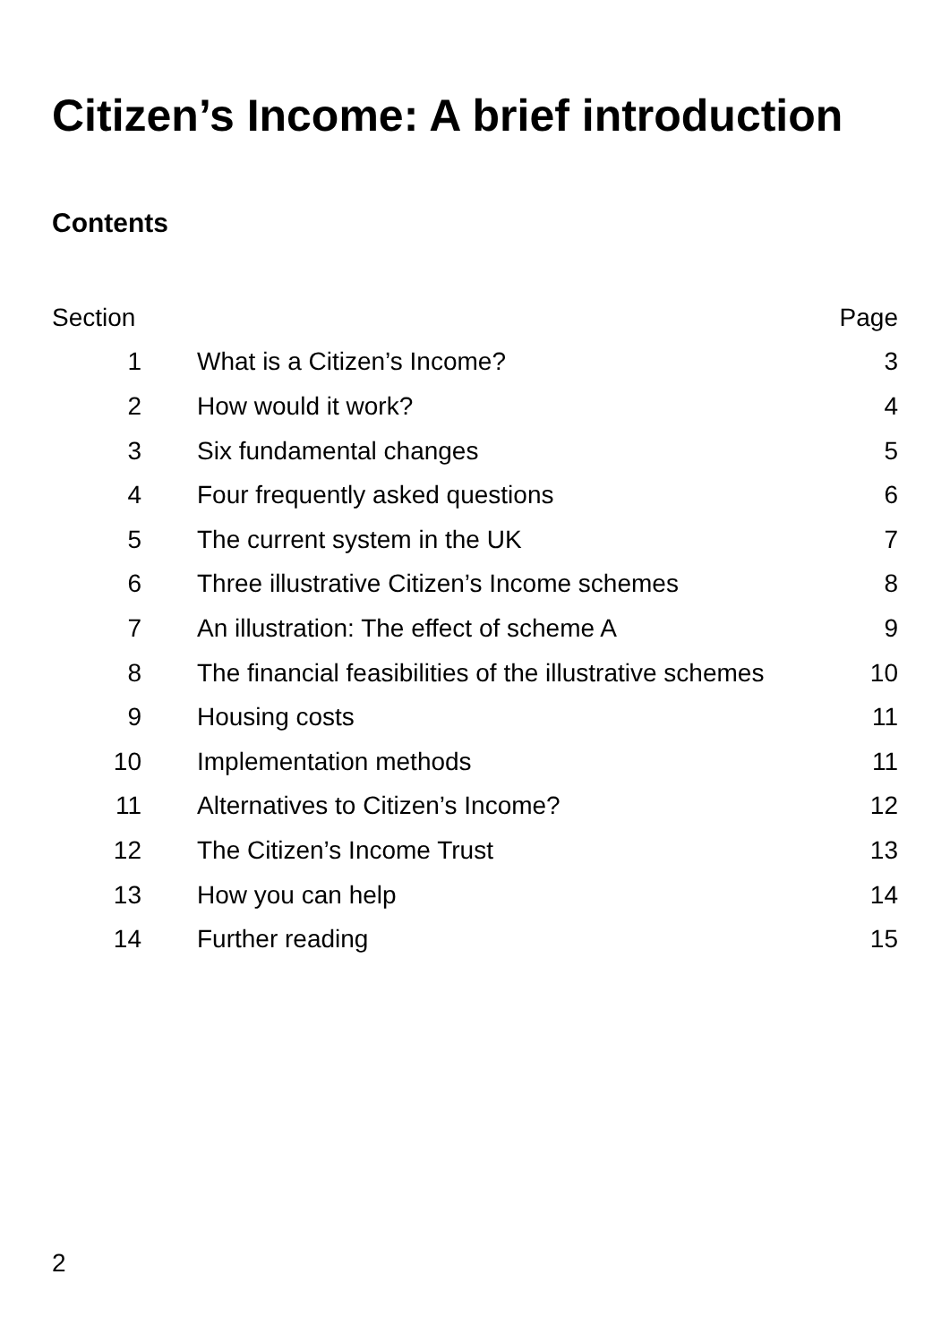Citizen’s Income: A brief introduction
Contents
| Section | | Page |
| --- | --- | --- |
| 1 | What is a Citizen’s Income? | 3 |
| 2 | How would it work? | 4 |
| 3 | Six fundamental changes | 5 |
| 4 | Four frequently asked questions | 6 |
| 5 | The current system in the UK | 7 |
| 6 | Three illustrative Citizen’s Income schemes | 8 |
| 7 | An illustration: The effect of scheme A | 9 |
| 8 | The financial feasibilities of the illustrative schemes | 10 |
| 9 | Housing costs | 11 |
| 10 | Implementation methods | 11 |
| 11 | Alternatives to Citizen’s Income? | 12 |
| 12 | The Citizen’s Income Trust | 13 |
| 13 | How you can help | 14 |
| 14 | Further reading | 15 |
2